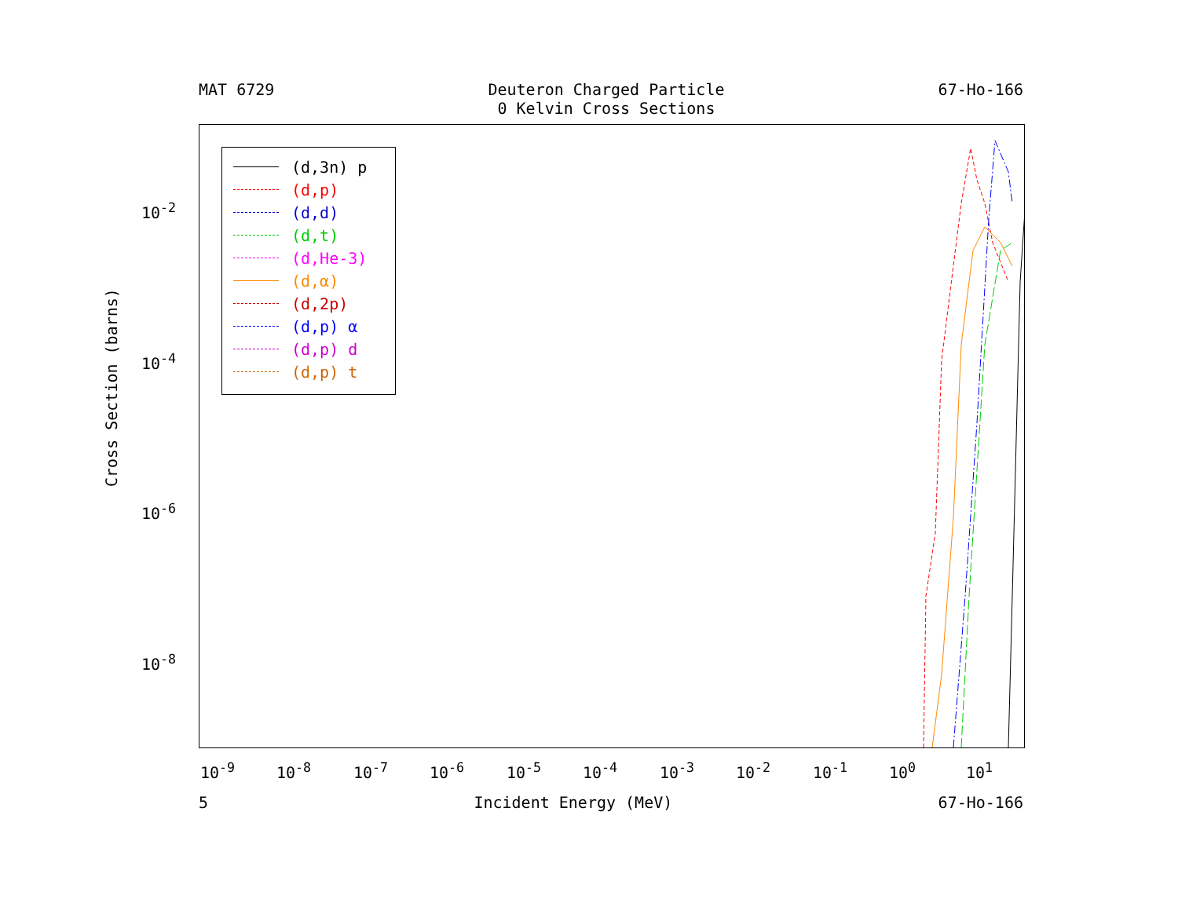MAT 6729 Deuteron Charged Particle
0 Kelvin Cross Sections 67-Ho-166
(d,3n) p
(d,p)
(d,d)
(d,t)
(d,He-3)
(d,α)
(d,2p)
(d,p) α
(d,p) d
(d,p) t
Cross Section (barns)
10<sup>-2</sup>
10<sup>-4</sup>
10<sup>-6</sup>
10<sup>-8</sup>
10<sup>-9</sup> 10<sup>-8</sup> 10<sup>-7</sup> 10<sup>-6</sup> 10<sup>-5</sup> 10<sup>-4</sup> 10<sup>-3</sup> 10<sup>-2</sup> 10<sup>-1</sup> 10<sup>0</sup> 10<sup>1</sup>
5 Incident Energy (MeV) 67-Ho-166